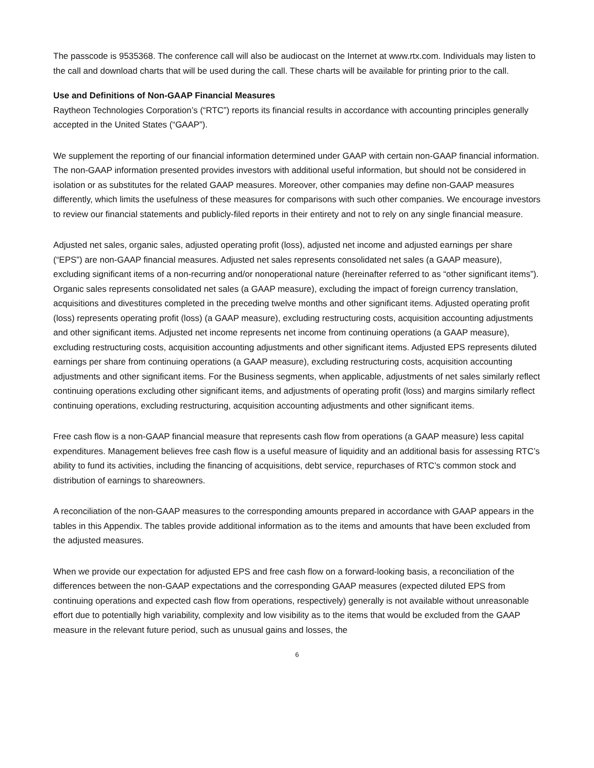The passcode is 9535368. The conference call will also be audiocast on the Internet at www.rtx.com. Individuals may listen to the call and download charts that will be used during the call. These charts will be available for printing prior to the call.
Use and Definitions of Non-GAAP Financial Measures
Raytheon Technologies Corporation’s (“RTC”) reports its financial results in accordance with accounting principles generally accepted in the United States (“GAAP”).
We supplement the reporting of our financial information determined under GAAP with certain non-GAAP financial information. The non-GAAP information presented provides investors with additional useful information, but should not be considered in isolation or as substitutes for the related GAAP measures. Moreover, other companies may define non-GAAP measures differently, which limits the usefulness of these measures for comparisons with such other companies. We encourage investors to review our financial statements and publicly-filed reports in their entirety and not to rely on any single financial measure.
Adjusted net sales, organic sales, adjusted operating profit (loss), adjusted net income and adjusted earnings per share (“EPS”) are non-GAAP financial measures. Adjusted net sales represents consolidated net sales (a GAAP measure), excluding significant items of a non-recurring and/or nonoperational nature (hereinafter referred to as “other significant items”). Organic sales represents consolidated net sales (a GAAP measure), excluding the impact of foreign currency translation, acquisitions and divestitures completed in the preceding twelve months and other significant items. Adjusted operating profit (loss) represents operating profit (loss) (a GAAP measure), excluding restructuring costs, acquisition accounting adjustments and other significant items. Adjusted net income represents net income from continuing operations (a GAAP measure), excluding restructuring costs, acquisition accounting adjustments and other significant items. Adjusted EPS represents diluted earnings per share from continuing operations (a GAAP measure), excluding restructuring costs, acquisition accounting adjustments and other significant items. For the Business segments, when applicable, adjustments of net sales similarly reflect continuing operations excluding other significant items, and adjustments of operating profit (loss) and margins similarly reflect continuing operations, excluding restructuring, acquisition accounting adjustments and other significant items.
Free cash flow is a non-GAAP financial measure that represents cash flow from operations (a GAAP measure) less capital expenditures. Management believes free cash flow is a useful measure of liquidity and an additional basis for assessing RTC’s ability to fund its activities, including the financing of acquisitions, debt service, repurchases of RTC’s common stock and distribution of earnings to shareowners.
A reconciliation of the non-GAAP measures to the corresponding amounts prepared in accordance with GAAP appears in the tables in this Appendix. The tables provide additional information as to the items and amounts that have been excluded from the adjusted measures.
When we provide our expectation for adjusted EPS and free cash flow on a forward-looking basis, a reconciliation of the differences between the non-GAAP expectations and the corresponding GAAP measures (expected diluted EPS from continuing operations and expected cash flow from operations, respectively) generally is not available without unreasonable effort due to potentially high variability, complexity and low visibility as to the items that would be excluded from the GAAP measure in the relevant future period, such as unusual gains and losses, the
6